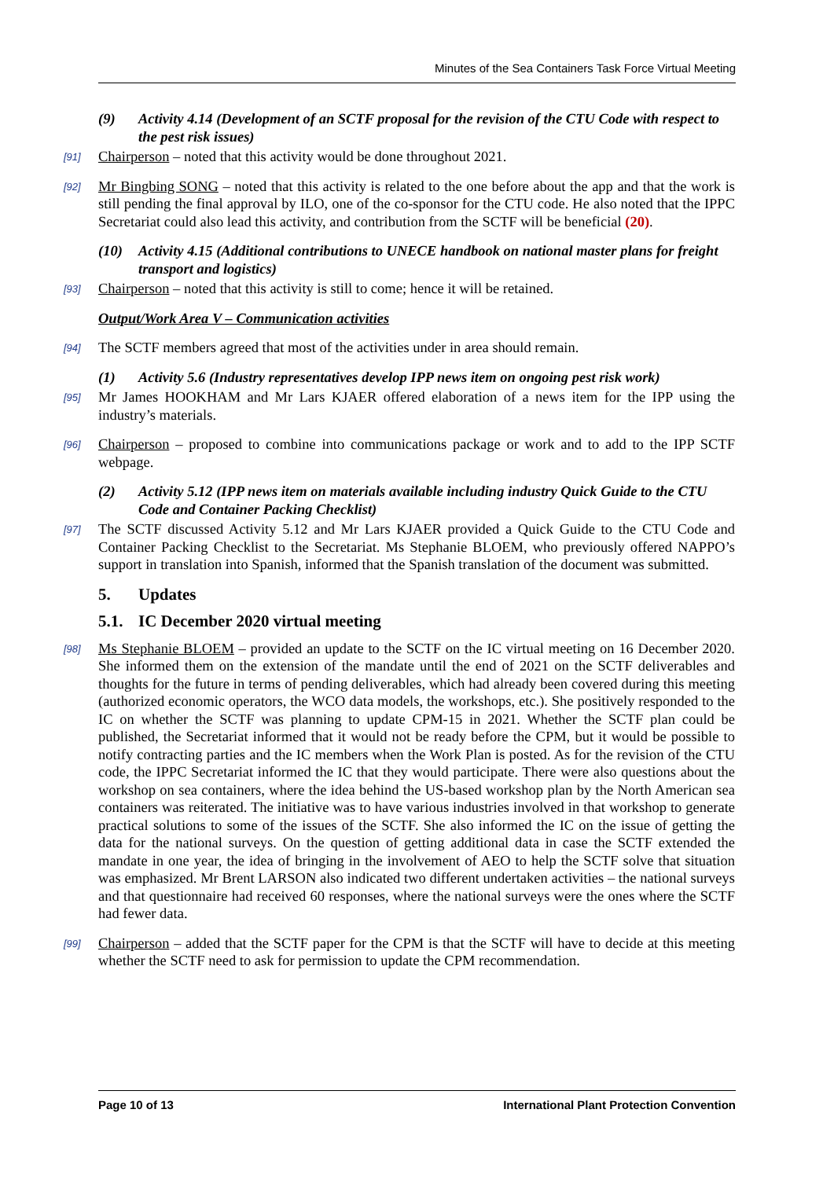Minutes of the Sea Containers Task Force Virtual Meeting
(9) Activity 4.14 (Development of an SCTF proposal for the revision of the CTU Code with respect to the pest risk issues)
[91] Chairperson – noted that this activity would be done throughout 2021.
[92] Mr Bingbing SONG – noted that this activity is related to the one before about the app and that the work is still pending the final approval by ILO, one of the co-sponsor for the CTU code. He also noted that the IPPC Secretariat could also lead this activity, and contribution from the SCTF will be beneficial (20).
(10) Activity 4.15 (Additional contributions to UNECE handbook on national master plans for freight transport and logistics)
[93] Chairperson – noted that this activity is still to come; hence it will be retained.
Output/Work Area V – Communication activities
[94] The SCTF members agreed that most of the activities under in area should remain.
(1) Activity 5.6 (Industry representatives develop IPP news item on ongoing pest risk work)
[95] Mr James HOOKHAM and Mr Lars KJAER offered elaboration of a news item for the IPP using the industry’s materials.
[96] Chairperson – proposed to combine into communications package or work and to add to the IPP SCTF webpage.
(2) Activity 5.12 (IPP news item on materials available including industry Quick Guide to the CTU Code and Container Packing Checklist)
[97] The SCTF discussed Activity 5.12 and Mr Lars KJAER provided a Quick Guide to the CTU Code and Container Packing Checklist to the Secretariat. Ms Stephanie BLOEM, who previously offered NAPPO’s support in translation into Spanish, informed that the Spanish translation of the document was submitted.
5. Updates
5.1. IC December 2020 virtual meeting
[98] Ms Stephanie BLOEM – provided an update to the SCTF on the IC virtual meeting on 16 December 2020. She informed them on the extension of the mandate until the end of 2021 on the SCTF deliverables and thoughts for the future in terms of pending deliverables, which had already been covered during this meeting (authorized economic operators, the WCO data models, the workshops, etc.). She positively responded to the IC on whether the SCTF was planning to update CPM-15 in 2021. Whether the SCTF plan could be published, the Secretariat informed that it would not be ready before the CPM, but it would be possible to notify contracting parties and the IC members when the Work Plan is posted. As for the revision of the CTU code, the IPPC Secretariat informed the IC that they would participate. There were also questions about the workshop on sea containers, where the idea behind the US-based workshop plan by the North American sea containers was reiterated. The initiative was to have various industries involved in that workshop to generate practical solutions to some of the issues of the SCTF. She also informed the IC on the issue of getting the data for the national surveys. On the question of getting additional data in case the SCTF extended the mandate in one year, the idea of bringing in the involvement of AEO to help the SCTF solve that situation was emphasized. Mr Brent LARSON also indicated two different undertaken activities – the national surveys and that questionnaire had received 60 responses, where the national surveys were the ones where the SCTF had fewer data.
[99] Chairperson – added that the SCTF paper for the CPM is that the SCTF will have to decide at this meeting whether the SCTF need to ask for permission to update the CPM recommendation.
Page 10 of 13 International Plant Protection Convention